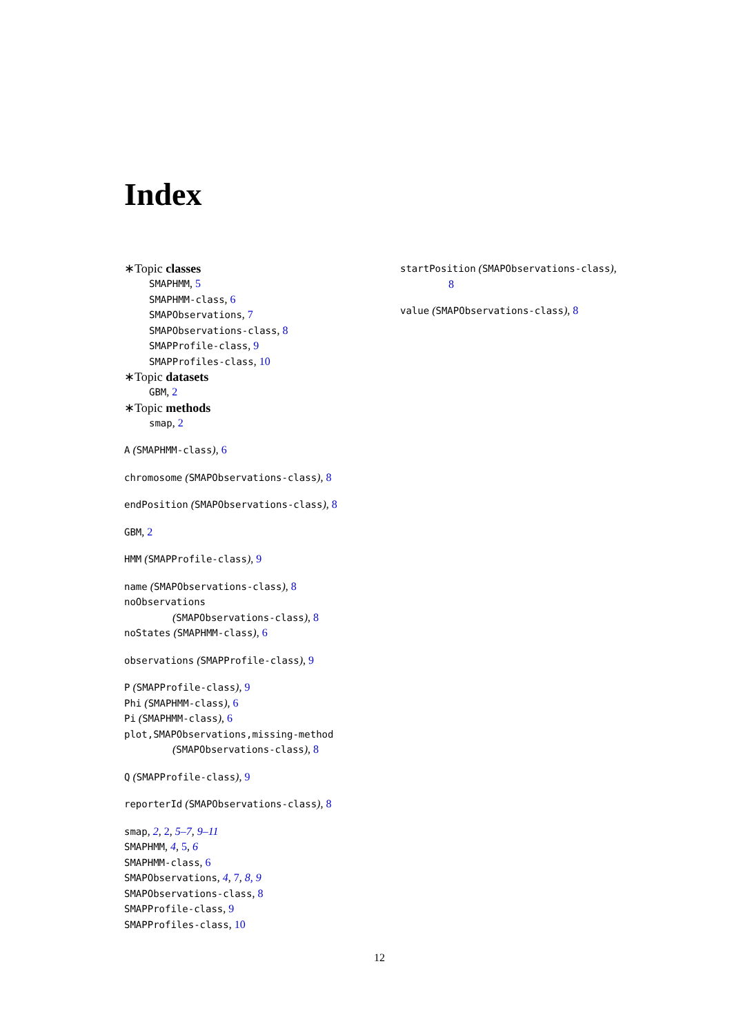Index
∗Topic classes
SMAPHMM, 5
SMAPHMM-class, 6
SMAPObservations, 7
SMAPObservations-class, 8
SMAPProfile-class, 9
SMAPProfiles-class, 10
∗Topic datasets
GBM, 2
∗Topic methods
smap, 2
A (SMAPHMM-class), 6
chromosome (SMAPObservations-class), 8
endPosition (SMAPObservations-class), 8
GBM, 2
HMM (SMAPProfile-class), 9
name (SMAPObservations-class), 8
noObservations
(SMAPObservations-class), 8
noStates (SMAPHMM-class), 6
observations (SMAPProfile-class), 9
P (SMAPProfile-class), 9
Phi (SMAPHMM-class), 6
Pi (SMAPHMM-class), 6
plot,SMAPObservations,missing-method
(SMAPObservations-class), 8
Q (SMAPProfile-class), 9
reporterId (SMAPObservations-class), 8
smap, 2, 2, 5–7, 9–11
SMAPHMM, 4, 5, 6
SMAPHMM-class, 6
SMAPObservations, 4, 7, 8, 9
SMAPObservations-class, 8
SMAPProfile-class, 9
SMAPProfiles-class, 10
startPosition (SMAPObservations-class),
8
value (SMAPObservations-class), 8
12